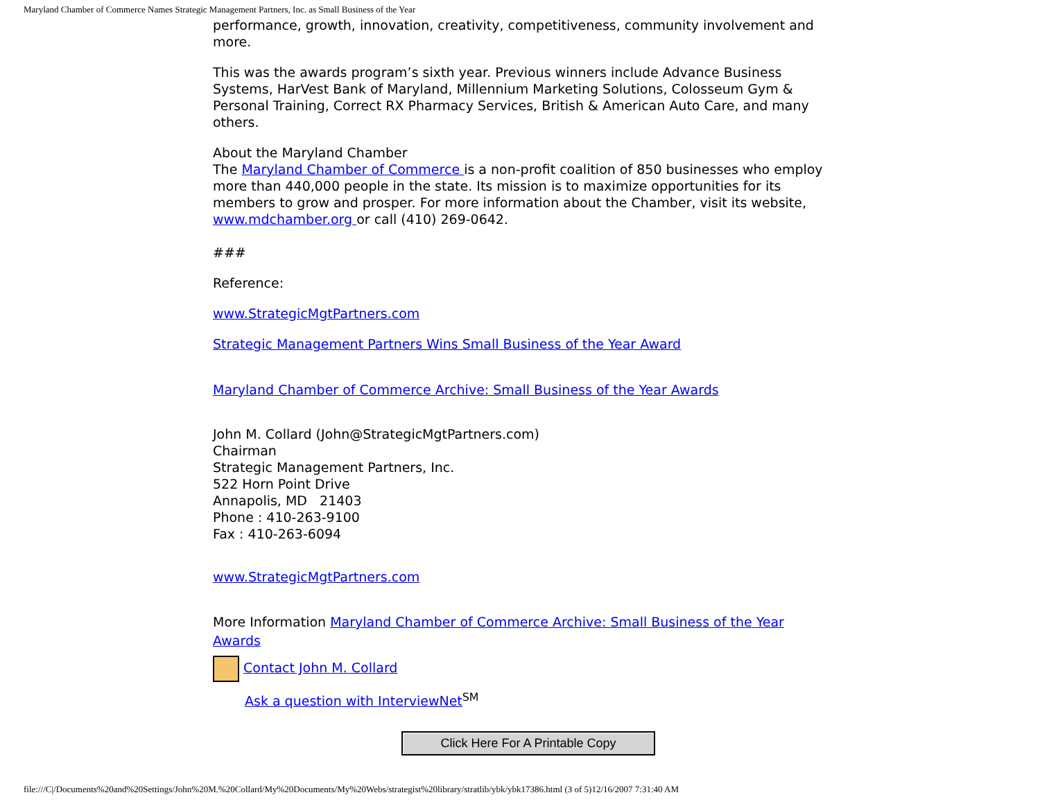Maryland Chamber of Commerce Names Strategic Management Partners, Inc. as Small Business of the Year
performance, growth, innovation, creativity, competitiveness, community involvement and more.
This was the awards program’s sixth year. Previous winners include Advance Business Systems, HarVest Bank of Maryland, Millennium Marketing Solutions, Colosseum Gym & Personal Training, Correct RX Pharmacy Services, British & American Auto Care, and many others.
About the Maryland Chamber
The Maryland Chamber of Commerce is a non-profit coalition of 850 businesses who employ more than 440,000 people in the state. Its mission is to maximize opportunities for its members to grow and prosper. For more information about the Chamber, visit its website, www.mdchamber.org or call (410) 269-0642.
###
Reference:
www.StrategicMgtPartners.com
Strategic Management Partners Wins Small Business of the Year Award
Maryland Chamber of Commerce Archive: Small Business of the Year Awards
John M. Collard (John@StrategicMgtPartners.com)
Chairman
Strategic Management Partners, Inc.
522 Horn Point Drive
Annapolis, MD 21403
Phone : 410-263-9100
Fax : 410-263-6094
www.StrategicMgtPartners.com
More Information Maryland Chamber of Commerce Archive: Small Business of the Year Awards
Contact John M. Collard
Ask a question with InterviewNet<sup>SM</sup>
Click Here For A Printable Copy
file:///C|/Documents%20and%20Settings/John%20M.%20Collard/My%20Documents/My%20Webs/strategist%20library/stratlib/ybk/ybk17386.html (3 of 5)12/16/2007 7:31:40 AM